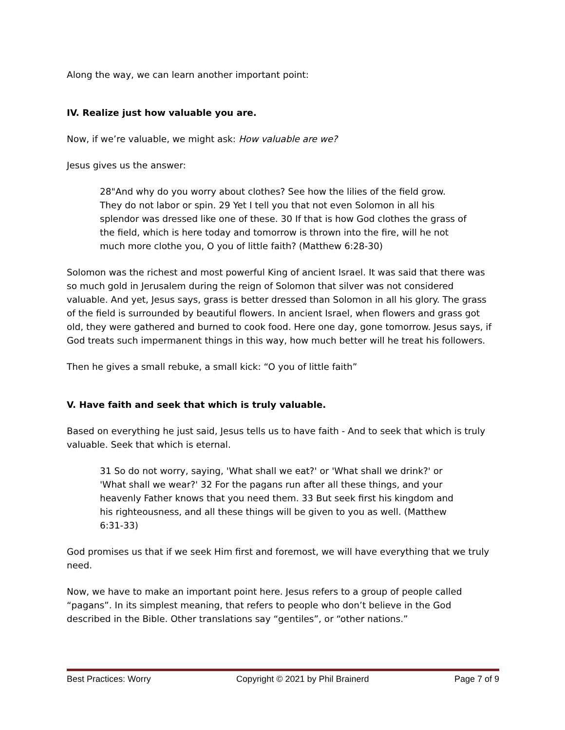Along the way, we can learn another important point:
IV. Realize just how valuable you are.
Now, if we’re valuable, we might ask: How valuable are we?
Jesus gives us the answer:
28"And why do you worry about clothes? See how the lilies of the field grow. They do not labor or spin. 29 Yet I tell you that not even Solomon in all his splendor was dressed like one of these. 30 If that is how God clothes the grass of the field, which is here today and tomorrow is thrown into the fire, will he not much more clothe you, O you of little faith? (Matthew 6:28-30)
Solomon was the richest and most powerful King of ancient Israel. It was said that there was so much gold in Jerusalem during the reign of Solomon that silver was not considered valuable. And yet, Jesus says, grass is better dressed than Solomon in all his glory. The grass of the field is surrounded by beautiful flowers. In ancient Israel, when flowers and grass got old, they were gathered and burned to cook food. Here one day, gone tomorrow. Jesus says, if God treats such impermanent things in this way, how much better will he treat his followers.
Then he gives a small rebuke, a small kick: “O you of little faith”
V. Have faith and seek that which is truly valuable.
Based on everything he just said, Jesus tells us to have faith - And to seek that which is truly valuable. Seek that which is eternal.
31 So do not worry, saying, 'What shall we eat?' or 'What shall we drink?' or 'What shall we wear?' 32 For the pagans run after all these things, and your heavenly Father knows that you need them. 33 But seek first his kingdom and his righteousness, and all these things will be given to you as well. (Matthew 6:31-33)
God promises us that if we seek Him first and foremost, we will have everything that we truly need.
Now, we have to make an important point here. Jesus refers to a group of people called “pagans”. In its simplest meaning, that refers to people who don’t believe in the God described in the Bible. Other translations say “gentiles”, or “other nations.”
Best Practices: Worry Copyright © 2021 by Phil Brainerd Page 7 of 9